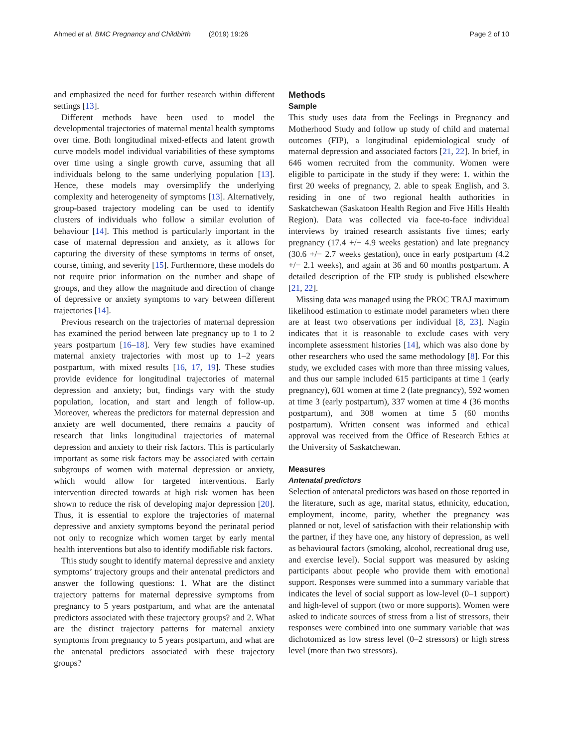Ahmed et al. BMC Pregnancy and Childbirth (2019) 19:26
Page 2 of 10
and emphasized the need for further research within different settings [13].
Different methods have been used to model the developmental trajectories of maternal mental health symptoms over time. Both longitudinal mixed-effects and latent growth curve models model individual variabilities of these symptoms over time using a single growth curve, assuming that all individuals belong to the same underlying population [13]. Hence, these models may oversimplify the underlying complexity and heterogeneity of symptoms [13]. Alternatively, group-based trajectory modeling can be used to identify clusters of individuals who follow a similar evolution of behaviour [14]. This method is particularly important in the case of maternal depression and anxiety, as it allows for capturing the diversity of these symptoms in terms of onset, course, timing, and severity [15]. Furthermore, these models do not require prior information on the number and shape of groups, and they allow the magnitude and direction of change of depressive or anxiety symptoms to vary between different trajectories [14].
Previous research on the trajectories of maternal depression has examined the period between late pregnancy up to 1 to 2 years postpartum [16–18]. Very few studies have examined maternal anxiety trajectories with most up to 1–2 years postpartum, with mixed results [16, 17, 19]. These studies provide evidence for longitudinal trajectories of maternal depression and anxiety; but, findings vary with the study population, location, and start and length of follow-up. Moreover, whereas the predictors for maternal depression and anxiety are well documented, there remains a paucity of research that links longitudinal trajectories of maternal depression and anxiety to their risk factors. This is particularly important as some risk factors may be associated with certain subgroups of women with maternal depression or anxiety, which would allow for targeted interventions. Early intervention directed towards at high risk women has been shown to reduce the risk of developing major depression [20]. Thus, it is essential to explore the trajectories of maternal depressive and anxiety symptoms beyond the perinatal period not only to recognize which women target by early mental health interventions but also to identify modifiable risk factors.
This study sought to identify maternal depressive and anxiety symptoms’ trajectory groups and their antenatal predictors and answer the following questions: 1. What are the distinct trajectory patterns for maternal depressive symptoms from pregnancy to 5 years postpartum, and what are the antenatal predictors associated with these trajectory groups? and 2. What are the distinct trajectory patterns for maternal anxiety symptoms from pregnancy to 5 years postpartum, and what are the antenatal predictors associated with these trajectory groups?
Methods
Sample
This study uses data from the Feelings in Pregnancy and Motherhood Study and follow up study of child and maternal outcomes (FIP), a longitudinal epidemiological study of maternal depression and associated factors [21, 22]. In brief, in 646 women recruited from the community. Women were eligible to participate in the study if they were: 1. within the first 20 weeks of pregnancy, 2. able to speak English, and 3. residing in one of two regional health authorities in Saskatchewan (Saskatoon Health Region and Five Hills Health Region). Data was collected via face-to-face individual interviews by trained research assistants five times; early pregnancy (17.4 +/− 4.9 weeks gestation) and late pregnancy (30.6 +/− 2.7 weeks gestation), once in early postpartum (4.2 +/− 2.1 weeks), and again at 36 and 60 months postpartum. A detailed description of the FIP study is published elsewhere [21, 22].
Missing data was managed using the PROC TRAJ maximum likelihood estimation to estimate model parameters when there are at least two observations per individual [8, 23]. Nagin indicates that it is reasonable to exclude cases with very incomplete assessment histories [14], which was also done by other researchers who used the same methodology [8]. For this study, we excluded cases with more than three missing values, and thus our sample included 615 participants at time 1 (early pregnancy), 601 women at time 2 (late pregnancy), 592 women at time 3 (early postpartum), 337 women at time 4 (36 months postpartum), and 308 women at time 5 (60 months postpartum). Written consent was informed and ethical approval was received from the Office of Research Ethics at the University of Saskatchewan.
Measures
Antenatal predictors
Selection of antenatal predictors was based on those reported in the literature, such as age, marital status, ethnicity, education, employment, income, parity, whether the pregnancy was planned or not, level of satisfaction with their relationship with the partner, if they have one, any history of depression, as well as behavioural factors (smoking, alcohol, recreational drug use, and exercise level). Social support was measured by asking participants about people who provide them with emotional support. Responses were summed into a summary variable that indicates the level of social support as low-level (0–1 support) and high-level of support (two or more supports). Women were asked to indicate sources of stress from a list of stressors, their responses were combined into one summary variable that was dichotomized as low stress level (0–2 stressors) or high stress level (more than two stressors).